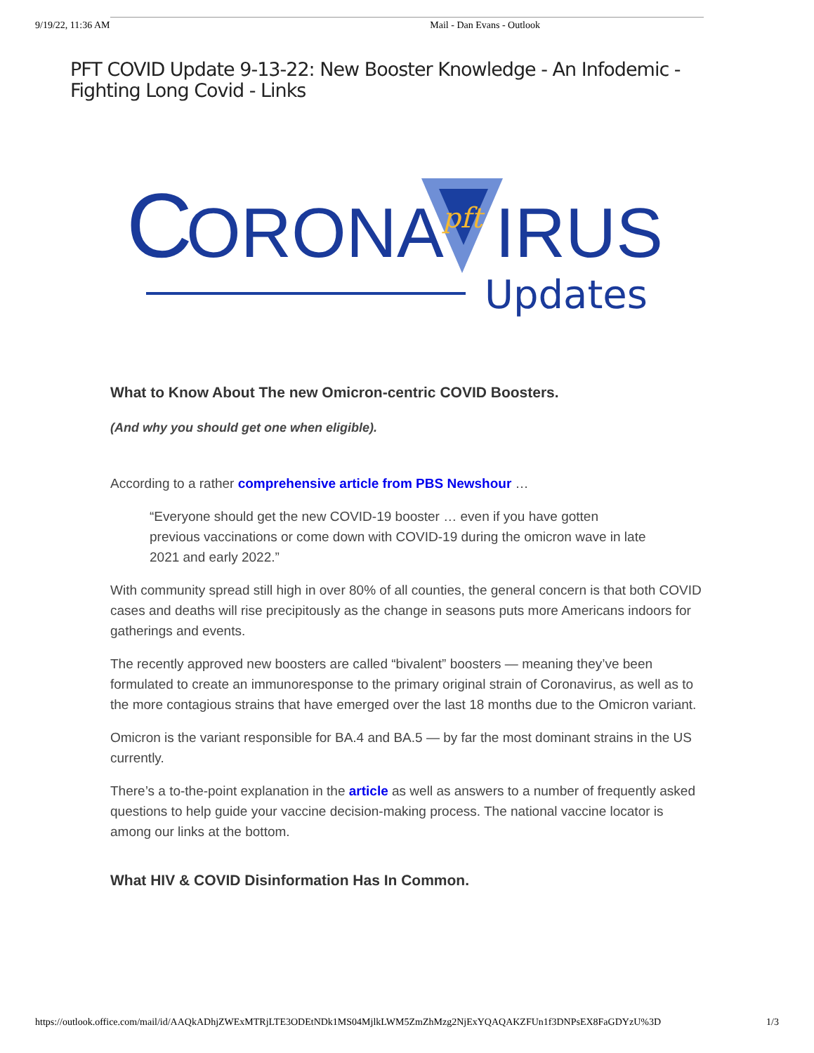9/19/22, 11:36 AM Mail - Dan Evans - Outlook
PFT COVID Update 9-13-22: New Booster Knowledge - An Infodemic - Fighting Long Covid - Links
C
ORONA
pft
IRUS
Updates
What to Know About The new Omicron-centric COVID Boosters.
(And why you should get one when eligible).
According to a rather comprehensive article from PBS Newshour …
“Everyone should get the new COVID-19 booster … even if you have gotten previous vaccinations or come down with COVID-19 during the omicron wave in late 2021 and early 2022.”
With community spread still high in over 80% of all counties, the general concern is that both COVID cases and deaths will rise precipitously as the change in seasons puts more Americans indoors for gatherings and events.
The recently approved new boosters are called “bivalent” boosters — meaning they’ve been formulated to create an immunoresponse to the primary original strain of Coronavirus, as well as to the more contagious strains that have emerged over the last 18 months due to the Omicron variant.
Omicron is the variant responsible for BA.4 and BA.5 — by far the most dominant strains in the US currently.
There’s a to-the-point explanation in the article as well as answers to a number of frequently asked questions to help guide your vaccine decision-making process. The national vaccine locator is among our links at the bottom.
What HIV & COVID Disinformation Has In Common.
https://outlook.office.com/mail/id/AAQkADhjZWExMTRjLTE3ODEtNDk1MS04MjlkLWM5ZmZhMzg2NjExYQAQAKZFUn1f3DNPsEX8FaGDYzU%3D 1/3